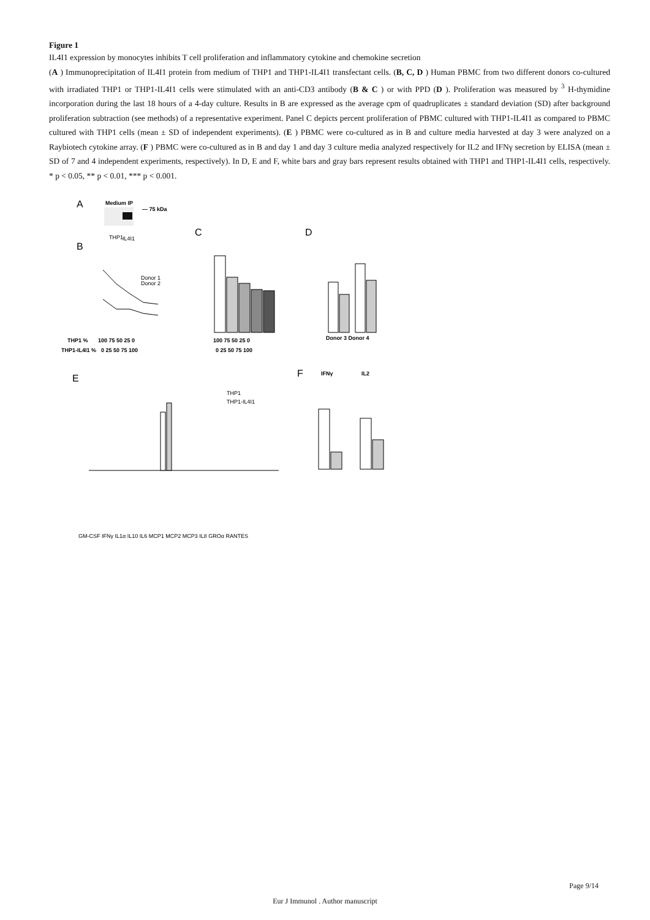Figure 1
IL4I1 expression by monocytes inhibits T cell proliferation and inflammatory cytokine and chemokine secretion
(A ) Immunoprecipitation of IL4I1 protein from medium of THP1 and THP1-IL4I1 transfectant cells. (B, C, D ) Human PBMC from two different donors co-cultured with irradiated THP1 or THP1-IL4I1 cells were stimulated with an anti-CD3 antibody (B & C ) or with PPD (D ). Proliferation was measured by <sup>3</sup> H-thymidine incorporation during the last 18 hours of a 4-day culture. Results in B are expressed as the average cpm of quadruplicates ± standard deviation (SD) after background proliferation subtraction (see methods) of a representative experiment. Panel C depicts percent proliferation of PBMC cultured with THP1-IL4I1 as compared to PBMC cultured with THP1 cells (mean ± SD of independent experiments). (E ) PBMC were co-cultured as in B and culture media harvested at day 3 were analyzed on a Raybiotech cytokine array. (F ) PBMC were co-cultured as in B and day 1 and day 3 culture media analyzed respectively for IL2 and IFNγ secretion by ELISA (mean ± SD of 7 and 4 independent experiments, respectively). In D, E and F, white bars and gray bars represent results obtained with THP1 and THP1-IL4I1 cells, respectively. * p < 0.05, ** p < 0.01, *** p < 0.001.
A
Medium IP
— 75 kDa
THP1
IL4I1
B
C
D
Donor 1
Donor 2
THP1 %
100 75 50 25 0
THP1-IL4I1 %
0 25 50 75 100
100 75 50 25 0
0 25 50 75 100
Donor 3 Donor 4
E
F
IFNγ
IL2
THP1
THP1-IL4I1
GM-CSF IFNγ IL1α IL10 IL6 MCP1 MCP2 MCP3 IL8 GROα RANTES
Page 9/14
Eur J Immunol . Author manuscript